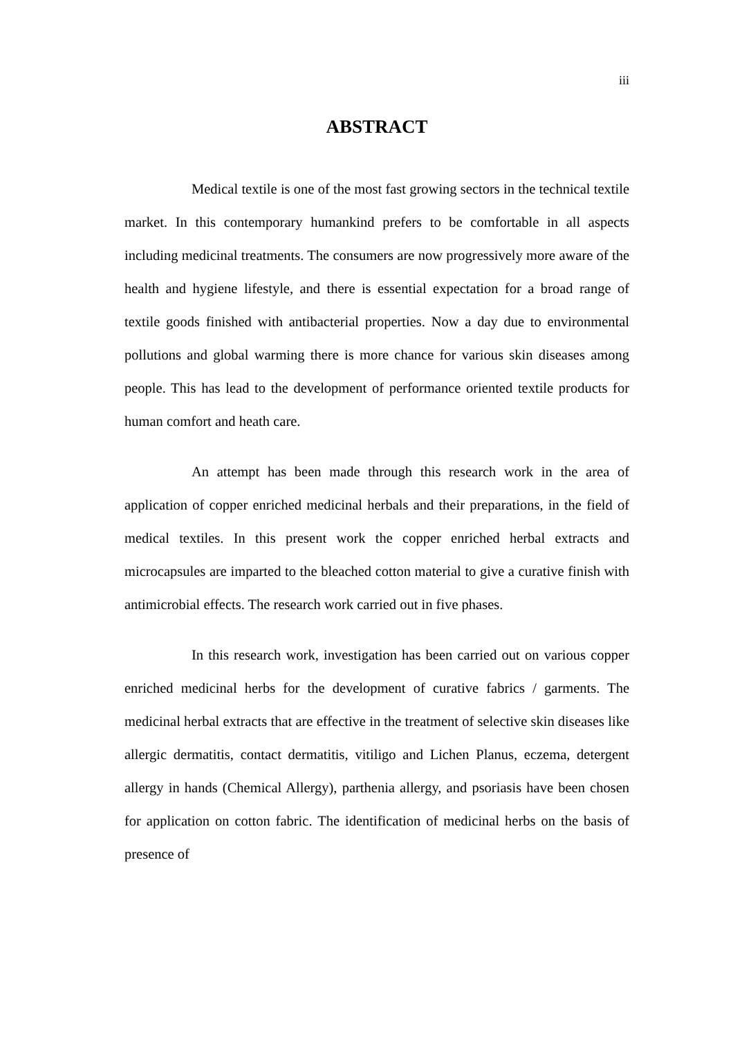iii
ABSTRACT
Medical textile is one of the most fast growing sectors in the technical textile market. In this contemporary humankind prefers to be comfortable in all aspects including medicinal treatments. The consumers are now progressively more aware of the health and hygiene lifestyle, and there is essential expectation for a broad range of textile goods finished with antibacterial properties. Now a day due to environmental pollutions and global warming there is more chance for various skin diseases among people. This has lead to the development of performance oriented textile products for human comfort and heath care.
An attempt has been made through this research work in the area of application of copper enriched medicinal herbals and their preparations, in the field of medical textiles. In this present work the copper enriched herbal extracts and microcapsules are imparted to the bleached cotton material to give a curative finish with antimicrobial effects. The research work carried out in five phases.
In this research work, investigation has been carried out on various copper enriched medicinal herbs for the development of curative fabrics / garments. The medicinal herbal extracts that are effective in the treatment of selective skin diseases like allergic dermatitis, contact dermatitis, vitiligo and Lichen Planus, eczema, detergent allergy in hands (Chemical Allergy), parthenia allergy, and psoriasis have been chosen for application on cotton fabric. The identification of medicinal herbs on the basis of presence of